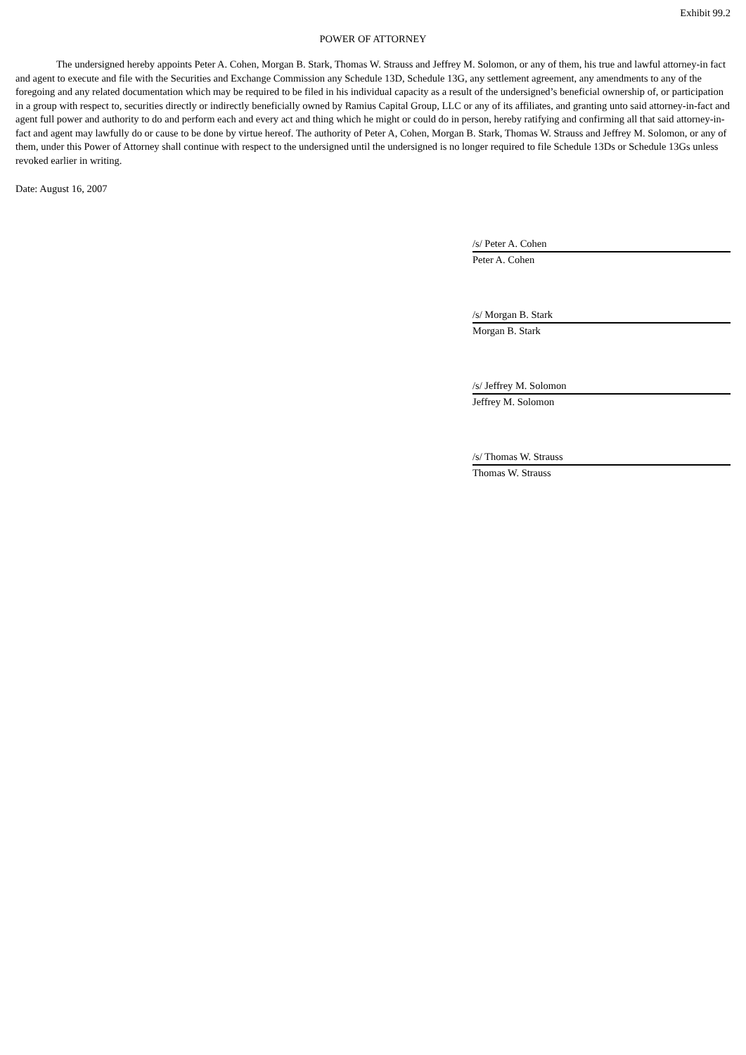Exhibit 99.2
POWER OF ATTORNEY
The undersigned hereby appoints Peter A. Cohen, Morgan B. Stark, Thomas W. Strauss and Jeffrey M. Solomon, or any of them, his true and lawful attorney-in fact and agent to execute and file with the Securities and Exchange Commission any Schedule 13D, Schedule 13G, any settlement agreement, any amendments to any of the foregoing and any related documentation which may be required to be filed in his individual capacity as a result of the undersigned’s beneficial ownership of, or participation in a group with respect to, securities directly or indirectly beneficially owned by Ramius Capital Group, LLC or any of its affiliates, and granting unto said attorney-in-fact and agent full power and authority to do and perform each and every act and thing which he might or could do in person, hereby ratifying and confirming all that said attorney-in-fact and agent may lawfully do or cause to be done by virtue hereof. The authority of Peter A, Cohen, Morgan B. Stark, Thomas W. Strauss and Jeffrey M. Solomon, or any of them, under this Power of Attorney shall continue with respect to the undersigned until the undersigned is no longer required to file Schedule 13Ds or Schedule 13Gs unless revoked earlier in writing.
Date: August 16, 2007
/s/ Peter A. Cohen
Peter A. Cohen
/s/ Morgan B. Stark
Morgan B. Stark
/s/ Jeffrey M. Solomon
Jeffrey M. Solomon
/s/ Thomas W. Strauss
Thomas W. Strauss